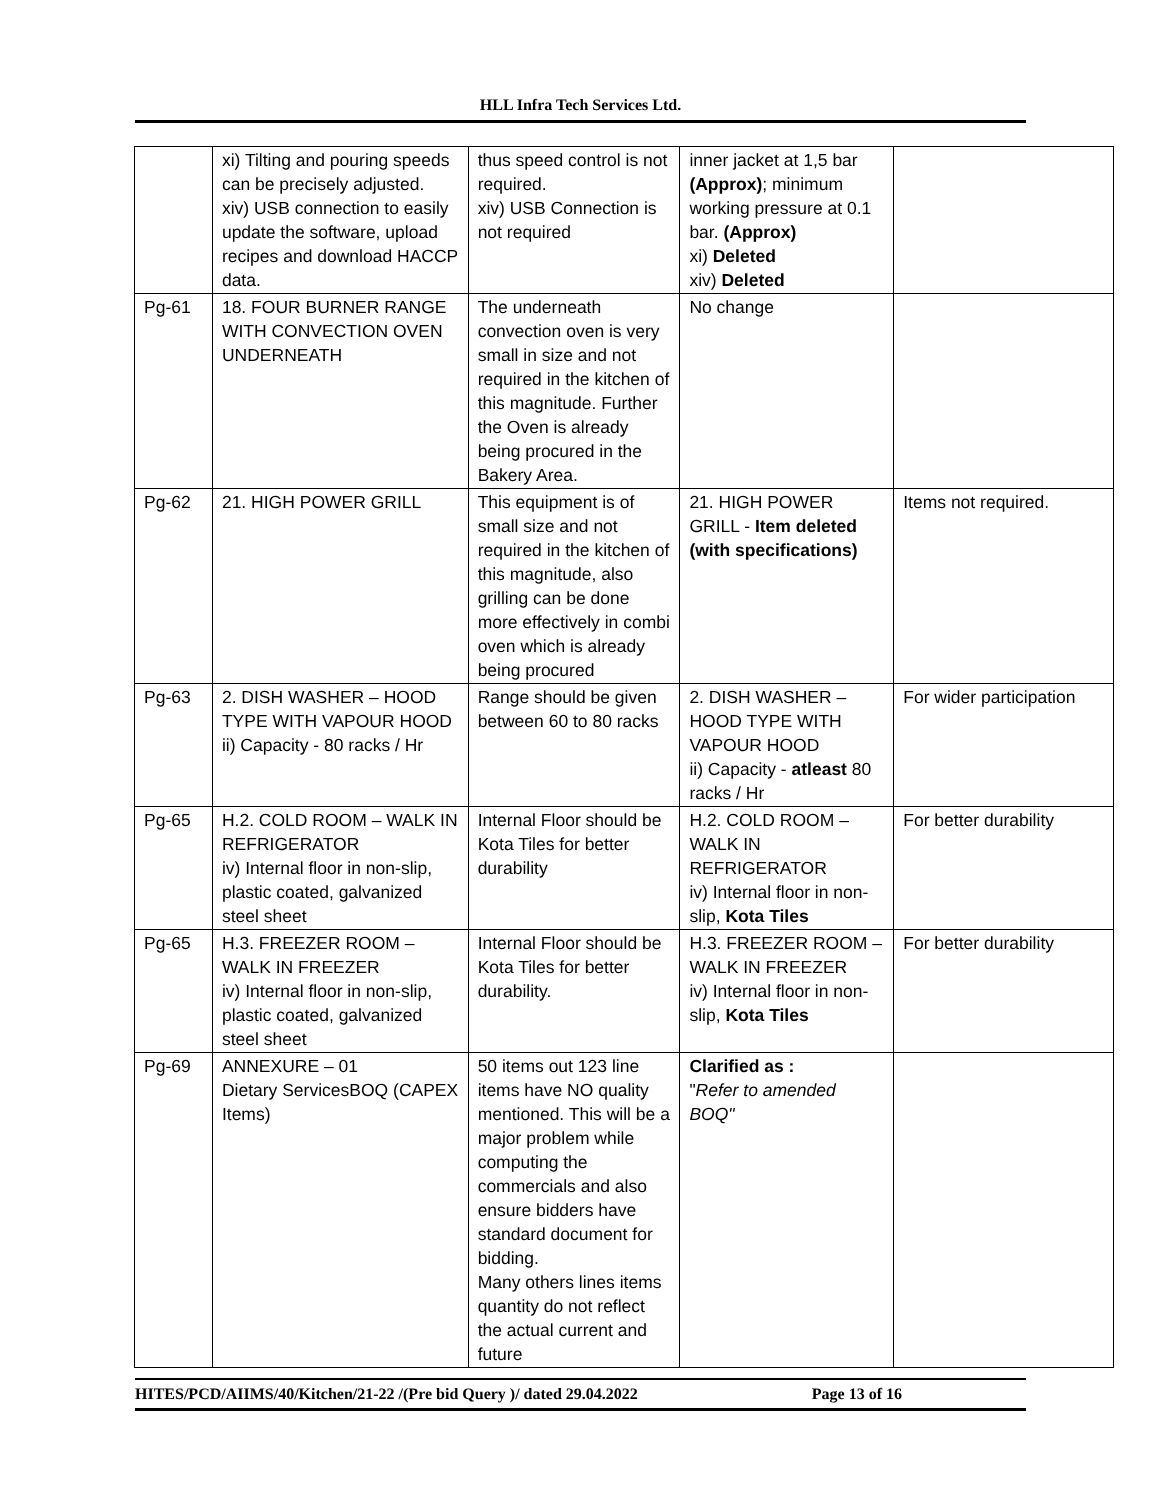HLL Infra Tech Services Ltd.
| | xi) Tilting and pouring speeds can be precisely adjusted. xiv) USB connection to easily update the software, upload recipes and download HACCP data. | thus speed control is not required. xiv) USB Connection is not required | inner jacket at 1,5 bar (Approx) ; minimum working pressure at 0.1 bar. (Approx) xi) Deleted xiv) Deleted | |
| Pg-61 | 18. FOUR BURNER RANGE WITH CONVECTION OVEN UNDERNEATH | The underneath convection oven is very small in size and not required in the kitchen of this magnitude. Further the Oven is already being procured in the Bakery Area. | No change | |
| Pg-62 | 21. HIGH POWER GRILL | This equipment is of small size and not required in the kitchen of this magnitude, also grilling can be done more effectively in combi oven which is already being procured | 21. HIGH POWER GRILL - Item deleted (with specifications) | Items not required. |
| Pg-63 | 2. DISH WASHER – HOOD TYPE WITH VAPOUR HOOD ii) Capacity - 80 racks / Hr | Range should be given between 60 to 80 racks | 2. DISH WASHER – HOOD TYPE WITH VAPOUR HOOD ii) Capacity - atleast 80 racks / Hr | For wider participation |
| Pg-65 | H.2. COLD ROOM – WALK IN REFRIGERATOR iv) Internal floor in non-slip, plastic coated, galvanized steel sheet | Internal Floor should be Kota Tiles for better durability | H.2. COLD ROOM – WALK IN REFRIGERATOR iv) Internal floor in non-slip, Kota Tiles | For better durability |
| Pg-65 | H.3. FREEZER ROOM – WALK IN FREEZER iv) Internal floor in non-slip, plastic coated, galvanized steel sheet | Internal Floor should be Kota Tiles for better durability. | H.3. FREEZER ROOM – WALK IN FREEZER iv) Internal floor in non-slip, Kota Tiles | For better durability |
| Pg-69 | ANNEXURE – 01 Dietary ServicesBOQ (CAPEX Items) | 50 items out 123 line items have NO quality mentioned. This will be a major problem while computing the commercials and also ensure bidders have standard document for bidding. Many others lines items quantity do not reflect the actual current and future | Clarified as : " Refer to amended BOQ" | |
HITES/PCD/AIIMS/40/Kitchen/21-22 /(Pre bid Query )/ dated 29.04.2022 Page 13 of 16